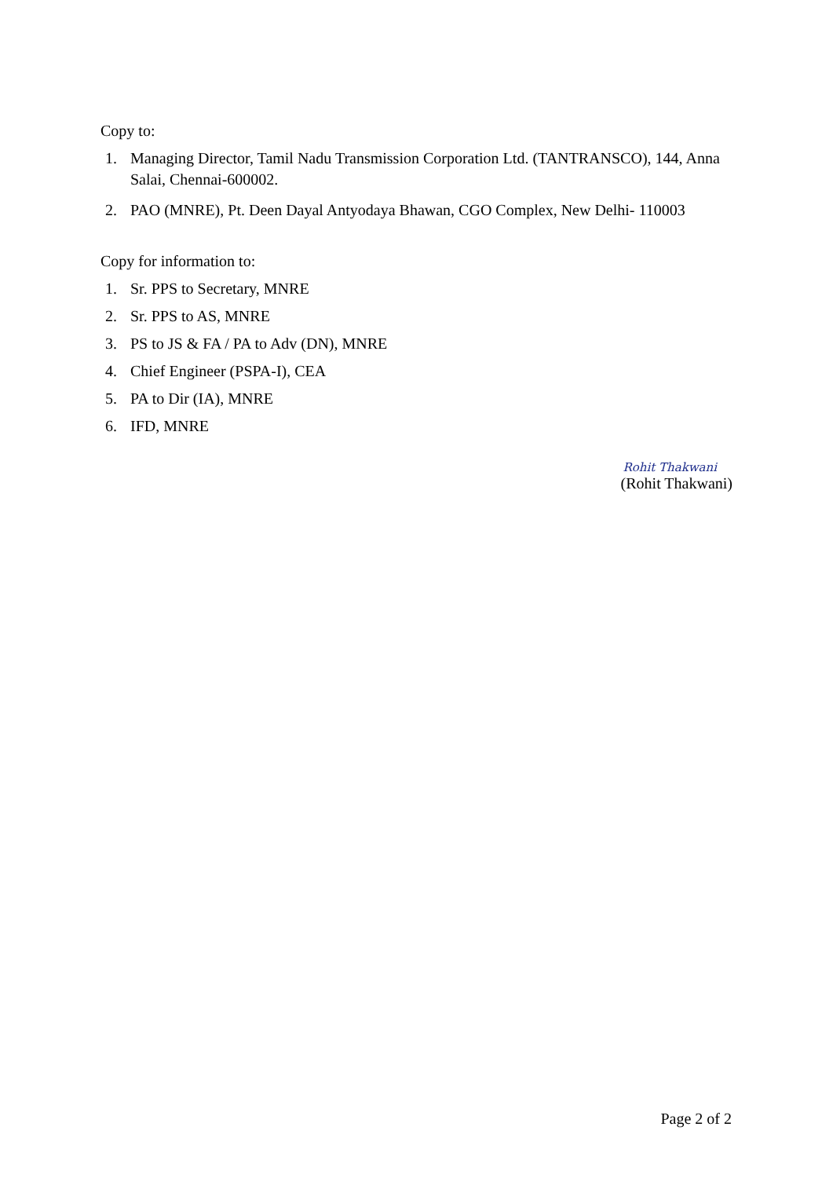Copy to:
1. Managing Director, Tamil Nadu Transmission Corporation Ltd. (TANTRANSCO), 144, Anna Salai, Chennai-600002.
2. PAO (MNRE), Pt. Deen Dayal Antyodaya Bhawan, CGO Complex, New Delhi- 110003
Copy for information to:
1. Sr. PPS to Secretary, MNRE
2. Sr. PPS to AS, MNRE
3. PS to JS & FA / PA to Adv (DN), MNRE
4. Chief Engineer (PSPA-I), CEA
5. PA to Dir (IA), MNRE
6. IFD, MNRE
Rohit Thakwani
(Rohit Thakwani)
Page 2 of 2